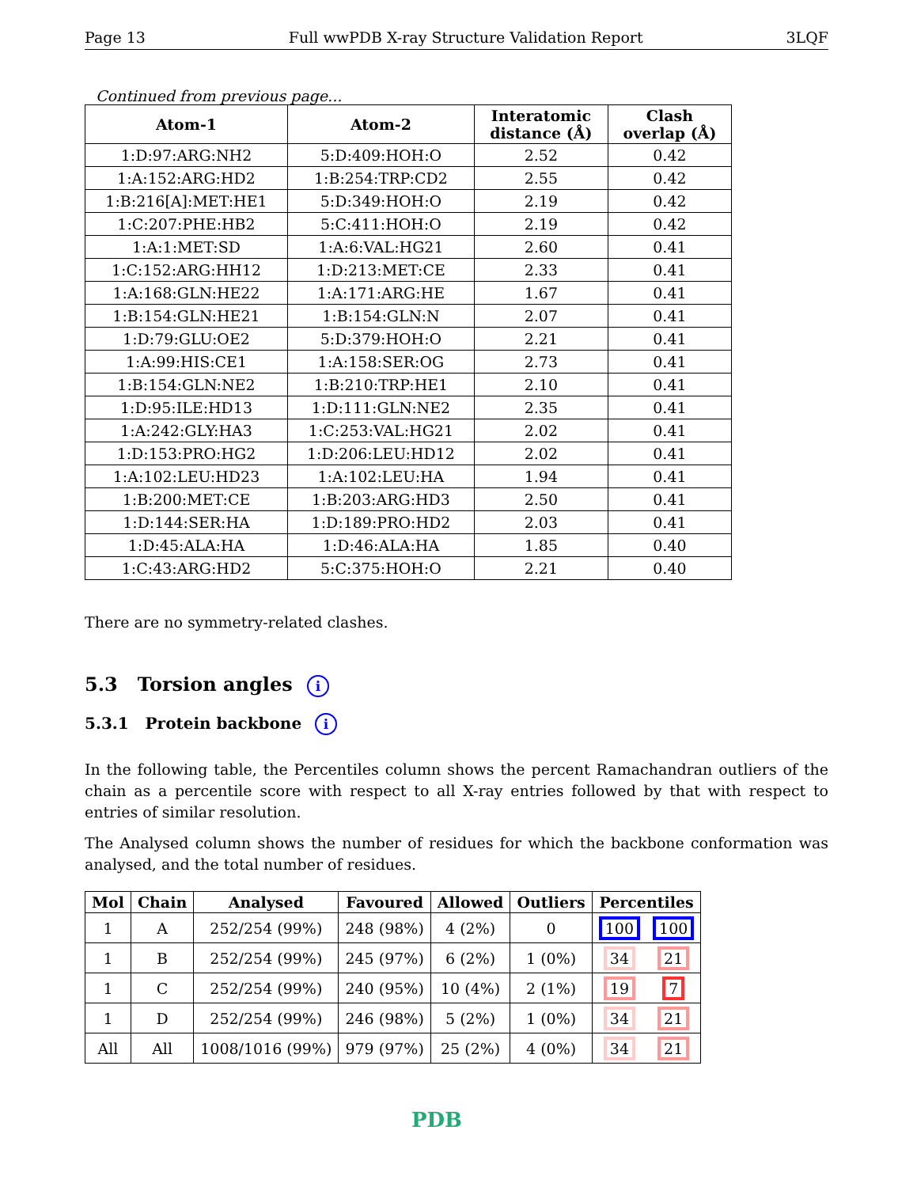Page 13 Full wwPDB X-ray Structure Validation Report 3LQF
Continued from previous page...
| Atom-1 | Atom-2 | Interatomic distance (Å) | Clash overlap (Å) |
| --- | --- | --- | --- |
| 1:D:97:ARG:NH2 | 5:D:409:HOH:O | 2.52 | 0.42 |
| 1:A:152:ARG:HD2 | 1:B:254:TRP:CD2 | 2.55 | 0.42 |
| 1:B:216[A]:MET:HE1 | 5:D:349:HOH:O | 2.19 | 0.42 |
| 1:C:207:PHE:HB2 | 5:C:411:HOH:O | 2.19 | 0.42 |
| 1:A:1:MET:SD | 1:A:6:VAL:HG21 | 2.60 | 0.41 |
| 1:C:152:ARG:HH12 | 1:D:213:MET:CE | 2.33 | 0.41 |
| 1:A:168:GLN:HE22 | 1:A:171:ARG:HE | 1.67 | 0.41 |
| 1:B:154:GLN:HE21 | 1:B:154:GLN:N | 2.07 | 0.41 |
| 1:D:79:GLU:OE2 | 5:D:379:HOH:O | 2.21 | 0.41 |
| 1:A:99:HIS:CE1 | 1:A:158:SER:OG | 2.73 | 0.41 |
| 1:B:154:GLN:NE2 | 1:B:210:TRP:HE1 | 2.10 | 0.41 |
| 1:D:95:ILE:HD13 | 1:D:111:GLN:NE2 | 2.35 | 0.41 |
| 1:A:242:GLY:HA3 | 1:C:253:VAL:HG21 | 2.02 | 0.41 |
| 1:D:153:PRO:HG2 | 1:D:206:LEU:HD12 | 2.02 | 0.41 |
| 1:A:102:LEU:HD23 | 1:A:102:LEU:HA | 1.94 | 0.41 |
| 1:B:200:MET:CE | 1:B:203:ARG:HD3 | 2.50 | 0.41 |
| 1:D:144:SER:HA | 1:D:189:PRO:HD2 | 2.03 | 0.41 |
| 1:D:45:ALA:HA | 1:D:46:ALA:HA | 1.85 | 0.40 |
| 1:C:43:ARG:HD2 | 5:C:375:HOH:O | 2.21 | 0.40 |
There are no symmetry-related clashes.
5.3 Torsion angles i
5.3.1 Protein backbone i
In the following table, the Percentiles column shows the percent Ramachandran outliers of the chain as a percentile score with respect to all X-ray entries followed by that with respect to entries of similar resolution.
The Analysed column shows the number of residues for which the backbone conformation was analysed, and the total number of residues.
| Mol | Chain | Analysed | Favoured | Allowed | Outliers | Percentiles | |
| --- | --- | --- | --- | --- | --- | --- | --- |
| 1 | A | 252/254 (99%) | 248 (98%) | 4 (2%) | 0 | 100 | 100 |
| 1 | B | 252/254 (99%) | 245 (97%) | 6 (2%) | 1 (0%) | 34 | 21 |
| 1 | C | 252/254 (99%) | 240 (95%) | 10 (4%) | 2 (1%) | 19 | 7 |
| 1 | D | 252/254 (99%) | 246 (98%) | 5 (2%) | 1 (0%) | 34 | 21 |
| All | All | 1008/1016 (99%) | 979 (97%) | 25 (2%) | 4 (0%) | 34 | 21 |
PDB